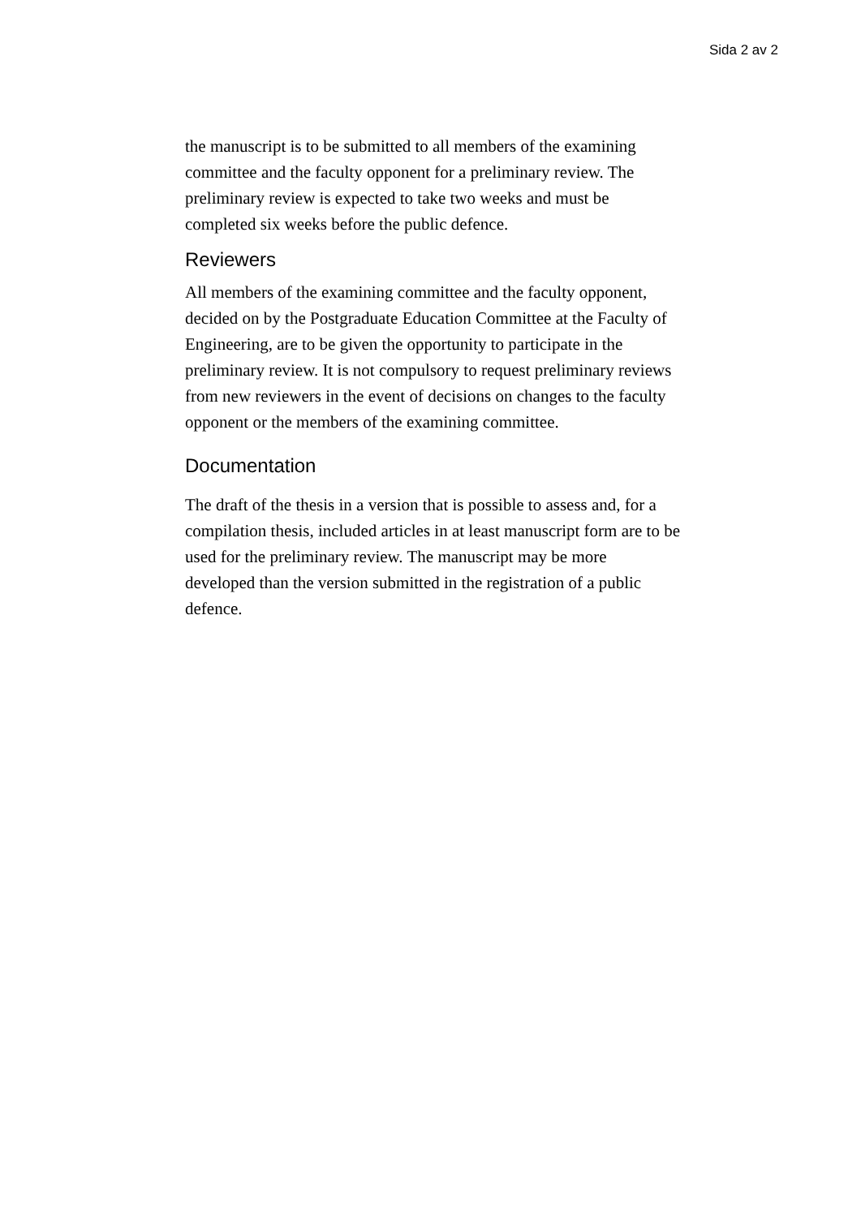Sida 2 av 2
the manuscript is to be submitted to all members of the examining committee and the faculty opponent for a preliminary review. The preliminary review is expected to take two weeks and must be completed six weeks before the public defence.
Reviewers
All members of the examining committee and the faculty opponent, decided on by the Postgraduate Education Committee at the Faculty of Engineering, are to be given the opportunity to participate in the preliminary review. It is not compulsory to request preliminary reviews from new reviewers in the event of decisions on changes to the faculty opponent or the members of the examining committee.
Documentation
The draft of the thesis in a version that is possible to assess and, for a compilation thesis, included articles in at least manuscript form are to be used for the preliminary review. The manuscript may be more developed than the version submitted in the registration of a public defence.